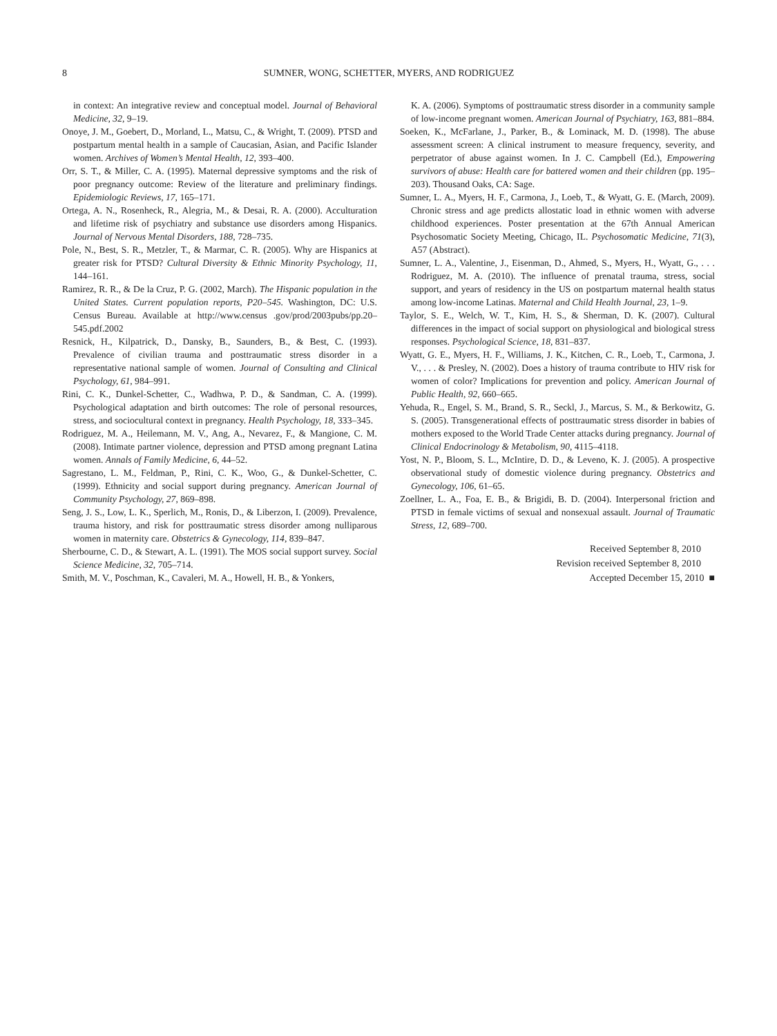8 SUMNER, WONG, SCHETTER, MYERS, AND RODRIGUEZ
in context: An integrative review and conceptual model. Journal of Behavioral Medicine, 32, 9–19.
Onoye, J. M., Goebert, D., Morland, L., Matsu, C., & Wright, T. (2009). PTSD and postpartum mental health in a sample of Caucasian, Asian, and Pacific Islander women. Archives of Women’s Mental Health, 12, 393–400.
Orr, S. T., & Miller, C. A. (1995). Maternal depressive symptoms and the risk of poor pregnancy outcome: Review of the literature and preliminary findings. Epidemiologic Reviews, 17, 165–171.
Ortega, A. N., Rosenheck, R., Alegria, M., & Desai, R. A. (2000). Acculturation and lifetime risk of psychiatry and substance use disorders among Hispanics. Journal of Nervous Mental Disorders, 188, 728–735.
Pole, N., Best, S. R., Metzler, T., & Marmar, C. R. (2005). Why are Hispanics at greater risk for PTSD? Cultural Diversity & Ethnic Minority Psychology, 11, 144–161.
Ramirez, R. R., & De la Cruz, P. G. (2002, March). The Hispanic population in the United States. Current population reports, P20–545. Washington, DC: U.S. Census Bureau. Available at http://www.census .gov/prod/2003pubs/pp.20–545.pdf.2002
Resnick, H., Kilpatrick, D., Dansky, B., Saunders, B., & Best, C. (1993). Prevalence of civilian trauma and posttraumatic stress disorder in a representative national sample of women. Journal of Consulting and Clinical Psychology, 61, 984–991.
Rini, C. K., Dunkel-Schetter, C., Wadhwa, P. D., & Sandman, C. A. (1999). Psychological adaptation and birth outcomes: The role of personal resources, stress, and sociocultural context in pregnancy. Health Psychology, 18, 333–345.
Rodriguez, M. A., Heilemann, M. V., Ang, A., Nevarez, F., & Mangione, C. M. (2008). Intimate partner violence, depression and PTSD among pregnant Latina women. Annals of Family Medicine, 6, 44–52.
Sagrestano, L. M., Feldman, P., Rini, C. K., Woo, G., & Dunkel-Schetter, C. (1999). Ethnicity and social support during pregnancy. American Journal of Community Psychology, 27, 869–898.
Seng, J. S., Low, L. K., Sperlich, M., Ronis, D., & Liberzon, I. (2009). Prevalence, trauma history, and risk for posttraumatic stress disorder among nulliparous women in maternity care. Obstetrics & Gynecology, 114, 839–847.
Sherbourne, C. D., & Stewart, A. L. (1991). The MOS social support survey. Social Science Medicine, 32, 705–714.
Smith, M. V., Poschman, K., Cavaleri, M. A., Howell, H. B., & Yonkers,
K. A. (2006). Symptoms of posttraumatic stress disorder in a community sample of low-income pregnant women. American Journal of Psychiatry, 163, 881–884.
Soeken, K., McFarlane, J., Parker, B., & Lominack, M. D. (1998). The abuse assessment screen: A clinical instrument to measure frequency, severity, and perpetrator of abuse against women. In J. C. Campbell (Ed.), Empowering survivors of abuse: Health care for battered women and their children (pp. 195–203). Thousand Oaks, CA: Sage.
Sumner, L. A., Myers, H. F., Carmona, J., Loeb, T., & Wyatt, G. E. (March, 2009). Chronic stress and age predicts allostatic load in ethnic women with adverse childhood experiences. Poster presentation at the 67th Annual American Psychosomatic Society Meeting, Chicago, IL. Psychosomatic Medicine, 71(3), A57 (Abstract).
Sumner, L. A., Valentine, J., Eisenman, D., Ahmed, S., Myers, H., Wyatt, G., . . . Rodriguez, M. A. (2010). The influence of prenatal trauma, stress, social support, and years of residency in the US on postpartum maternal health status among low-income Latinas. Maternal and Child Health Journal, 23, 1–9.
Taylor, S. E., Welch, W. T., Kim, H. S., & Sherman, D. K. (2007). Cultural differences in the impact of social support on physiological and biological stress responses. Psychological Science, 18, 831–837.
Wyatt, G. E., Myers, H. F., Williams, J. K., Kitchen, C. R., Loeb, T., Carmona, J. V., . . . & Presley, N. (2002). Does a history of trauma contribute to HIV risk for women of color? Implications for prevention and policy. American Journal of Public Health, 92, 660–665.
Yehuda, R., Engel, S. M., Brand, S. R., Seckl, J., Marcus, S. M., & Berkowitz, G. S. (2005). Transgenerational effects of posttraumatic stress disorder in babies of mothers exposed to the World Trade Center attacks during pregnancy. Journal of Clinical Endocrinology & Metabolism, 90, 4115–4118.
Yost, N. P., Bloom, S. L., McIntire, D. D., & Leveno, K. J. (2005). A prospective observational study of domestic violence during pregnancy. Obstetrics and Gynecology, 106, 61–65.
Zoellner, L. A., Foa, E. B., & Brigidi, B. D. (2004). Interpersonal friction and PTSD in female victims of sexual and nonsexual assault. Journal of Traumatic Stress, 12, 689–700.
Received September 8, 2010
Revision received September 8, 2010
Accepted December 15, 2010 ■